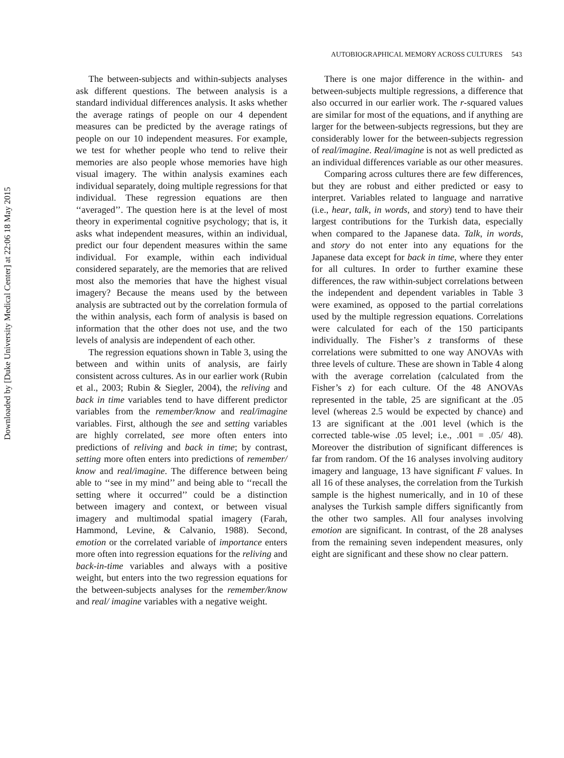Downloaded by [Duke University Medical Center] at 22:06 18 May 2015
AUTOBIOGRAPHICAL MEMORY ACROSS CULTURES 543
The between-subjects and within-subjects analyses ask different questions. The between analysis is a standard individual differences analysis. It asks whether the average ratings of people on our 4 dependent measures can be predicted by the average ratings of people on our 10 independent measures. For example, we test for whether people who tend to relive their memories are also people whose memories have high visual imagery. The within analysis examines each individual separately, doing multiple regressions for that individual. These regression equations are then ‘‘averaged’’. The question here is at the level of most theory in experimental cognitive psychology; that is, it asks what independent measures, within an individual, predict our four dependent measures within the same individual. For example, within each individual considered separately, are the memories that are relived most also the memories that have the highest visual imagery? Because the means used by the between analysis are subtracted out by the correlation formula of the within analysis, each form of analysis is based on information that the other does not use, and the two levels of analysis are independent of each other.
The regression equations shown in Table 3, using the between and within units of analysis, are fairly consistent across cultures. As in our earlier work (Rubin et al., 2003; Rubin & Siegler, 2004), the reliving and back in time variables tend to have different predictor variables from the remember/know and real/imagine variables. First, although the see and setting variables are highly correlated, see more often enters into predictions of reliving and back in time; by contrast, setting more often enters into predictions of remember/ know and real/imagine. The difference between being able to ‘‘see in my mind’’ and being able to ‘‘recall the setting where it occurred’’ could be a distinction between imagery and context, or between visual imagery and multimodal spatial imagery (Farah, Hammond, Levine, & Calvanio, 1988). Second, emotion or the correlated variable of importance enters more often into regression equations for the reliving and back-in-time variables and always with a positive weight, but enters into the two regression equations for the between-subjects analyses for the remember/know and real/ imagine variables with a negative weight.
There is one major difference in the within- and between-subjects multiple regressions, a difference that also occurred in our earlier work. The r-squared values are similar for most of the equations, and if anything are larger for the between-subjects regressions, but they are considerably lower for the between-subjects regression of real/imagine. Real/imagine is not as well predicted as an individual differences variable as our other measures.
Comparing across cultures there are few differences, but they are robust and either predicted or easy to interpret. Variables related to language and narrative (i.e., hear, talk, in words, and story) tend to have their largest contributions for the Turkish data, especially when compared to the Japanese data. Talk, in words, and story do not enter into any equations for the Japanese data except for back in time, where they enter for all cultures. In order to further examine these differences, the raw within-subject correlations between the independent and dependent variables in Table 3 were examined, as opposed to the partial correlations used by the multiple regression equations. Correlations were calculated for each of the 150 participants individually. The Fisher’s z transforms of these correlations were submitted to one way ANOVAs with three levels of culture. These are shown in Table 4 along with the average correlation (calculated from the Fisher’s z) for each culture. Of the 48 ANOVAs represented in the table, 25 are significant at the .05 level (whereas 2.5 would be expected by chance) and 13 are significant at the .001 level (which is the corrected table-wise .05 level; i.e., .001 = .05/ 48). Moreover the distribution of significant differences is far from random. Of the 16 analyses involving auditory imagery and language, 13 have significant F values. In all 16 of these analyses, the correlation from the Turkish sample is the highest numerically, and in 10 of these analyses the Turkish sample differs significantly from the other two samples. All four analyses involving emotion are significant. In contrast, of the 28 analyses from the remaining seven independent measures, only eight are significant and these show no clear pattern.